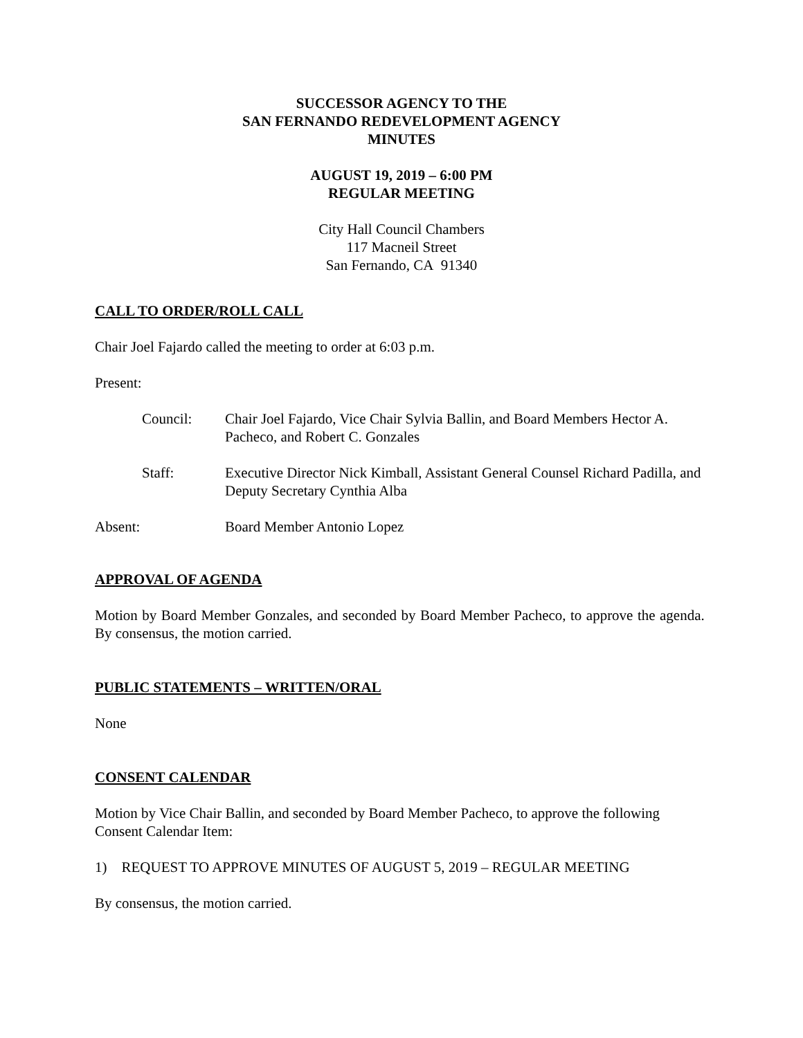SUCCESSOR AGENCY TO THE
SAN FERNANDO REDEVELOPMENT AGENCY
MINUTES
AUGUST 19, 2019 – 6:00 PM
REGULAR MEETING
City Hall Council Chambers
117 Macneil Street
San Fernando, CA 91340
CALL TO ORDER/ROLL CALL
Chair Joel Fajardo called the meeting to order at 6:03 p.m.
Present:
Council: Chair Joel Fajardo, Vice Chair Sylvia Ballin, and Board Members Hector A. Pacheco, and Robert C. Gonzales
Staff: Executive Director Nick Kimball, Assistant General Counsel Richard Padilla, and Deputy Secretary Cynthia Alba
Absent: Board Member Antonio Lopez
APPROVAL OF AGENDA
Motion by Board Member Gonzales, and seconded by Board Member Pacheco, to approve the agenda. By consensus, the motion carried.
PUBLIC STATEMENTS – WRITTEN/ORAL
None
CONSENT CALENDAR
Motion by Vice Chair Ballin, and seconded by Board Member Pacheco, to approve the following Consent Calendar Item:
1) REQUEST TO APPROVE MINUTES OF AUGUST 5, 2019 – REGULAR MEETING
By consensus, the motion carried.